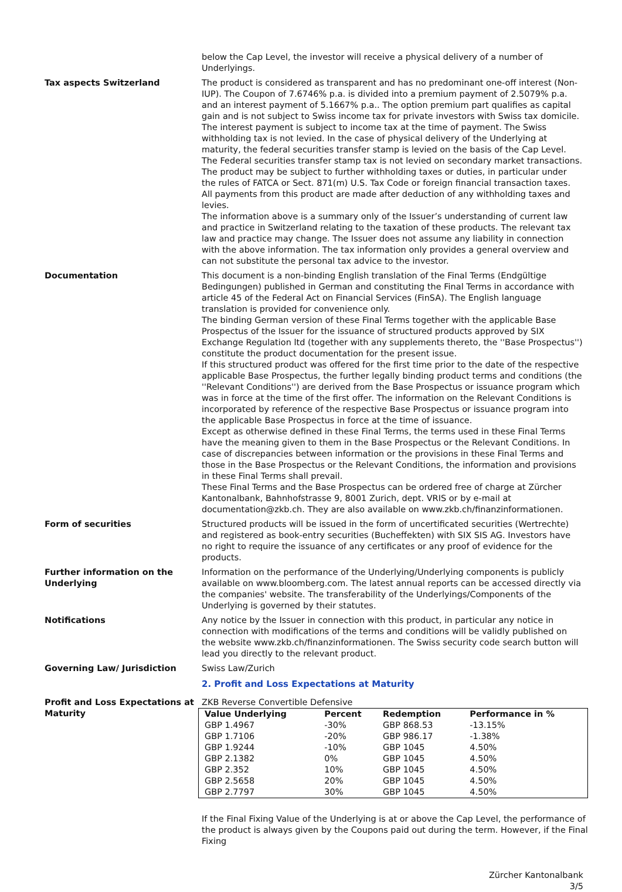below the Cap Level, the investor will receive a physical delivery of a number of Underlyings.
Tax aspects Switzerland The product is considered as transparent and has no predominant one-off interest (Non-IUP). The Coupon of 7.6746% p.a. is divided into a premium payment of 2.5079% p.a. and an interest payment of 5.1667% p.a.. The option premium part qualifies as capital gain and is not subject to Swiss income tax for private investors with Swiss tax domicile. The interest payment is subject to income tax at the time of payment. The Swiss withholding tax is not levied. In the case of physical delivery of the Underlying at maturity, the federal securities transfer stamp is levied on the basis of the Cap Level. The Federal securities transfer stamp tax is not levied on secondary market transactions.
The product may be subject to further withholding taxes or duties, in particular under the rules of FATCA or Sect. 871(m) U.S. Tax Code or foreign financial transaction taxes. All payments from this product are made after deduction of any withholding taxes and levies.
The information above is a summary only of the Issuer’s understanding of current law and practice in Switzerland relating to the taxation of these products. The relevant tax law and practice may change. The Issuer does not assume any liability in connection with the above information. The tax information only provides a general overview and can not substitute the personal tax advice to the investor.
Documentation This document is a non-binding English translation of the Final Terms (Endgültige Bedingungen) published in German and constituting the Final Terms in accordance with article 45 of the Federal Act on Financial Services (FinSA). The English language translation is provided for convenience only.
The binding German version of these Final Terms together with the applicable Base Prospectus of the Issuer for the issuance of structured products approved by SIX Exchange Regulation ltd (together with any supplements thereto, the ''Base Prospectus'') constitute the product documentation for the present issue.
If this structured product was offered for the first time prior to the date of the respective applicable Base Prospectus, the further legally binding product terms and conditions (the ''Relevant Conditions'') are derived from the Base Prospectus or issuance program which was in force at the time of the first offer. The information on the Relevant Conditions is incorporated by reference of the respective Base Prospectus or issuance program into the applicable Base Prospectus in force at the time of issuance.
Except as otherwise defined in these Final Terms, the terms used in these Final Terms have the meaning given to them in the Base Prospectus or the Relevant Conditions. In case of discrepancies between information or the provisions in these Final Terms and those in the Base Prospectus or the Relevant Conditions, the information and provisions in these Final Terms shall prevail.
These Final Terms and the Base Prospectus can be ordered free of charge at Zürcher Kantonalbank, Bahnhofstrasse 9, 8001 Zurich, dept. VRIS or by e-mail at documentation@zkb.ch. They are also available on www.zkb.ch/finanzinformationen.
Form of securities Structured products will be issued in the form of uncertificated securities (Wertrechte) and registered as book-entry securities (Bucheffekten) with SIX SIS AG. Investors have no right to require the issuance of any certificates or any proof of evidence for the products.
Further information on the Underlying
Information on the performance of the Underlying/Underlying components is publicly available on www.bloomberg.com. The latest annual reports can be accessed directly via the companies' website. The transferability of the Underlyings/Components of the Underlying is governed by their statutes.
Notifications Any notice by the Issuer in connection with this product, in particular any notice in connection with modifications of the terms and conditions will be validly published on the website www.zkb.ch/finanzinformationen. The Swiss security code search button will lead you directly to the relevant product.
Governing Law/ Jurisdiction Swiss Law/Zurich
2. Profit and Loss Expectations at Maturity
Profit and Loss Expectations at Maturity
ZKB Reverse Convertible Defensive
| Value Underlying | Percent | Redemption | Performance in % |
| --- | --- | --- | --- |
| GBP 1.4967 | -30% | GBP 868.53 | -13.15% |
| GBP 1.7106 | -20% | GBP 986.17 | -1.38% |
| GBP 1.9244 | -10% | GBP 1045 | 4.50% |
| GBP 2.1382 | 0% | GBP 1045 | 4.50% |
| GBP 2.352 | 10% | GBP 1045 | 4.50% |
| GBP 2.5658 | 20% | GBP 1045 | 4.50% |
| GBP 2.7797 | 30% | GBP 1045 | 4.50% |
If the Final Fixing Value of the Underlying is at or above the Cap Level, the performance of the product is always given by the Coupons paid out during the term. However, if the Final Fixing
Zürcher Kantonalbank
3/5